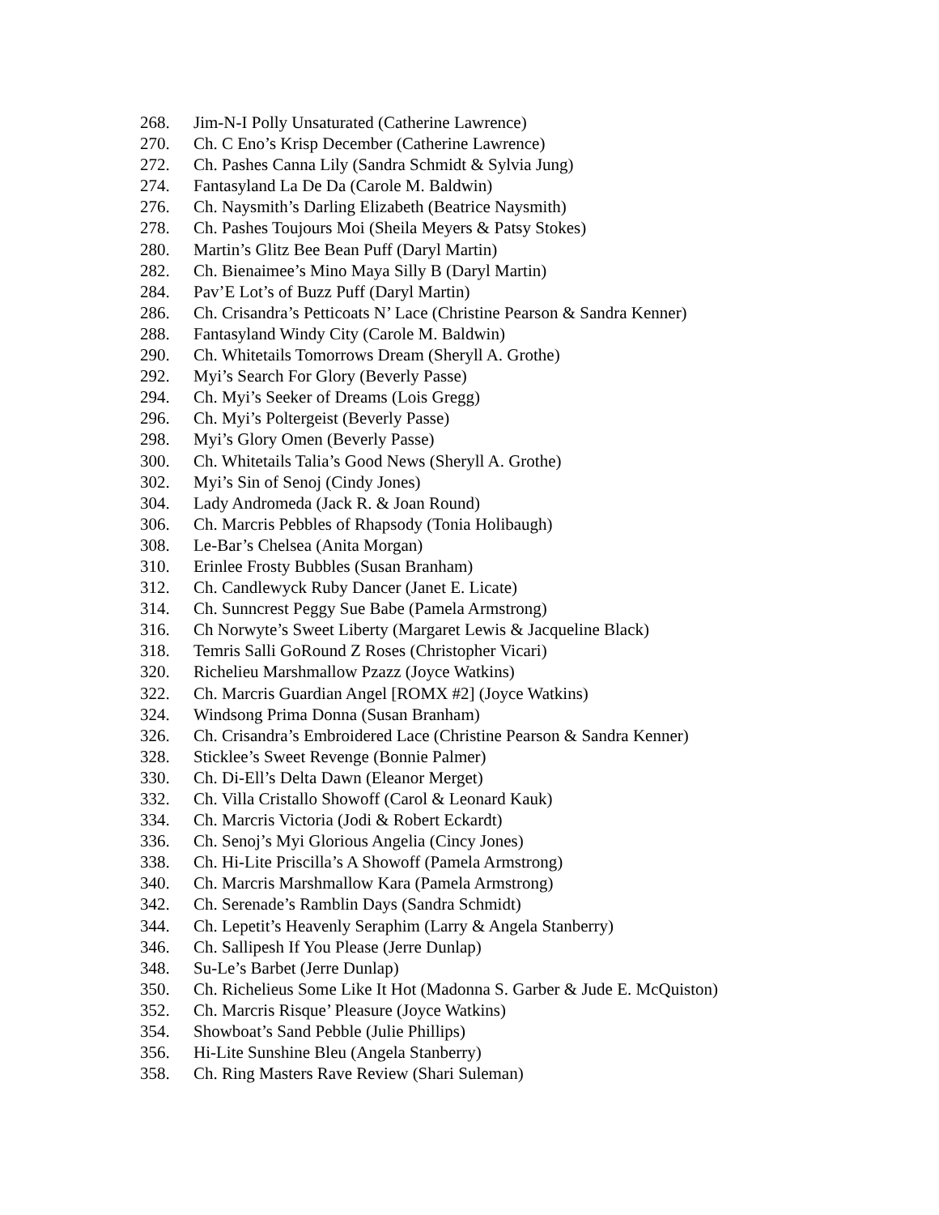268. Jim-N-I Polly Unsaturated (Catherine Lawrence)
270. Ch. C Eno’s Krisp December (Catherine Lawrence)
272. Ch. Pashes Canna Lily (Sandra Schmidt & Sylvia Jung)
274. Fantasyland La De Da (Carole M. Baldwin)
276. Ch. Naysmith’s Darling Elizabeth (Beatrice Naysmith)
278. Ch. Pashes Toujours Moi (Sheila Meyers & Patsy Stokes)
280. Martin’s Glitz Bee Bean Puff (Daryl Martin)
282. Ch. Bienaimee’s Mino Maya Silly B (Daryl Martin)
284. Pav’E Lot’s of Buzz Puff (Daryl Martin)
286. Ch. Crisandra’s Petticoats N’ Lace (Christine Pearson & Sandra Kenner)
288. Fantasyland Windy City (Carole M. Baldwin)
290. Ch. Whitetails Tomorrows Dream (Sheryll A. Grothe)
292. Myi’s Search For Glory (Beverly Passe)
294. Ch. Myi’s Seeker of Dreams (Lois Gregg)
296. Ch. Myi’s Poltergeist (Beverly Passe)
298. Myi’s Glory Omen (Beverly Passe)
300. Ch. Whitetails Talia’s Good News (Sheryll A. Grothe)
302. Myi’s Sin of Senoj (Cindy Jones)
304. Lady Andromeda (Jack R. & Joan Round)
306. Ch. Marcris Pebbles of Rhapsody (Tonia Holibaugh)
308. Le-Bar’s Chelsea (Anita Morgan)
310. Erinlee Frosty Bubbles (Susan Branham)
312. Ch. Candlewyck Ruby Dancer (Janet E. Licate)
314. Ch. Sunncrest Peggy Sue Babe (Pamela Armstrong)
316. Ch Norwyte’s Sweet Liberty (Margaret Lewis & Jacqueline Black)
318. Temris Salli GoRound Z Roses (Christopher Vicari)
320. Richelieu Marshmallow Pzazz (Joyce Watkins)
322. Ch. Marcris Guardian Angel [ROMX #2] (Joyce Watkins)
324. Windsong Prima Donna (Susan Branham)
326. Ch. Crisandra’s Embroidered Lace (Christine Pearson & Sandra Kenner)
328. Sticklee’s Sweet Revenge (Bonnie Palmer)
330. Ch. Di-Ell’s Delta Dawn (Eleanor Merget)
332. Ch. Villa Cristallo Showoff (Carol & Leonard Kauk)
334. Ch. Marcris Victoria (Jodi & Robert Eckardt)
336. Ch. Senoj’s Myi Glorious Angelia (Cincy Jones)
338. Ch. Hi-Lite Priscilla’s A Showoff (Pamela Armstrong)
340. Ch. Marcris Marshmallow Kara (Pamela Armstrong)
342. Ch. Serenade’s Ramblin Days (Sandra Schmidt)
344. Ch. Lepetit’s Heavenly Seraphim (Larry & Angela Stanberry)
346. Ch. Sallipesh If You Please (Jerre Dunlap)
348. Su-Le’s Barbet (Jerre Dunlap)
350. Ch. Richelieus Some Like It Hot (Madonna S. Garber & Jude E. McQuiston)
352. Ch. Marcris Risque’ Pleasure (Joyce Watkins)
354. Showboat’s Sand Pebble (Julie Phillips)
356. Hi-Lite Sunshine Bleu (Angela Stanberry)
358. Ch. Ring Masters Rave Review (Shari Suleman)